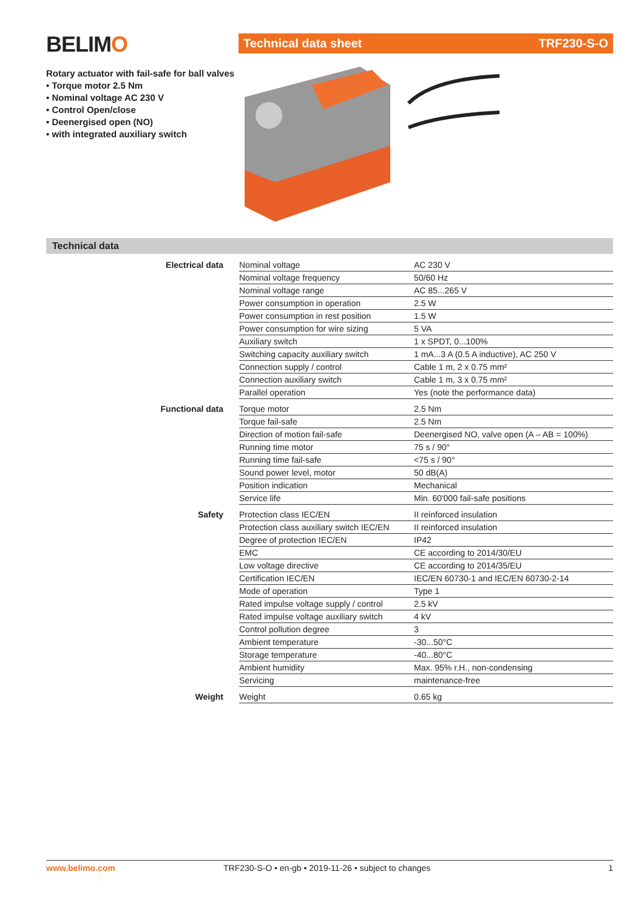BELIMO
Rotary actuator with fail-safe for ball valves
• Torque motor 2.5 Nm
• Nominal voltage AC 230 V
• Control Open/close
• Deenergised open (NO)
• with integrated auxiliary switch
Technical data sheet TRF230-S-O
Technical data
| Electrical data | Nominal voltage | AC 230 V |
| | Nominal voltage frequency | 50/60 Hz |
| | Nominal voltage range | AC 85...265 V |
| | Power consumption in operation | 2.5 W |
| | Power consumption in rest position | 1.5 W |
| | Power consumption for wire sizing | 5 VA |
| | Auxiliary switch | 1 x SPDT, 0...100% |
| | Switching capacity auxiliary switch | 1 mA...3 A (0.5 A inductive), AC 250 V |
| | Connection supply / control | Cable 1 m, 2 x 0.75 mm² |
| | Connection auxiliary switch | Cable 1 m, 3 x 0.75 mm² |
| | Parallel operation | Yes (note the performance data) |
| Functional data | Torque motor | 2.5 Nm |
| | Torque fail-safe | 2.5 Nm |
| | Direction of motion fail-safe | Deenergised NO, valve open (A – AB = 100%) |
| | Running time motor | 75 s / 90° |
| | Running time fail-safe | <75 s / 90° |
| | Sound power level, motor | 50 dB(A) |
| | Position indication | Mechanical |
| | Service life | Min. 60'000 fail-safe positions |
| Safety | Protection class IEC/EN | II reinforced insulation |
| | Protection class auxiliary switch IEC/EN | II reinforced insulation |
| | Degree of protection IEC/EN | IP42 |
| | EMC | CE according to 2014/30/EU |
| | Low voltage directive | CE according to 2014/35/EU |
| | Certification IEC/EN | IEC/EN 60730-1 and IEC/EN 60730-2-14 |
| | Mode of operation | Type 1 |
| | Rated impulse voltage supply / control | 2.5 kV |
| | Rated impulse voltage auxiliary switch | 4 kV |
| | Control pollution degree | 3 |
| | Ambient temperature | -30...50°C |
| | Storage temperature | -40...80°C |
| | Ambient humidity | Max. 95% r.H., non-condensing |
| | Servicing | maintenance-free |
| Weight | Weight | 0.65 kg |
www.belimo.com TRF230-S-O • en-gb • 2019-11-26 • subject to changes 1